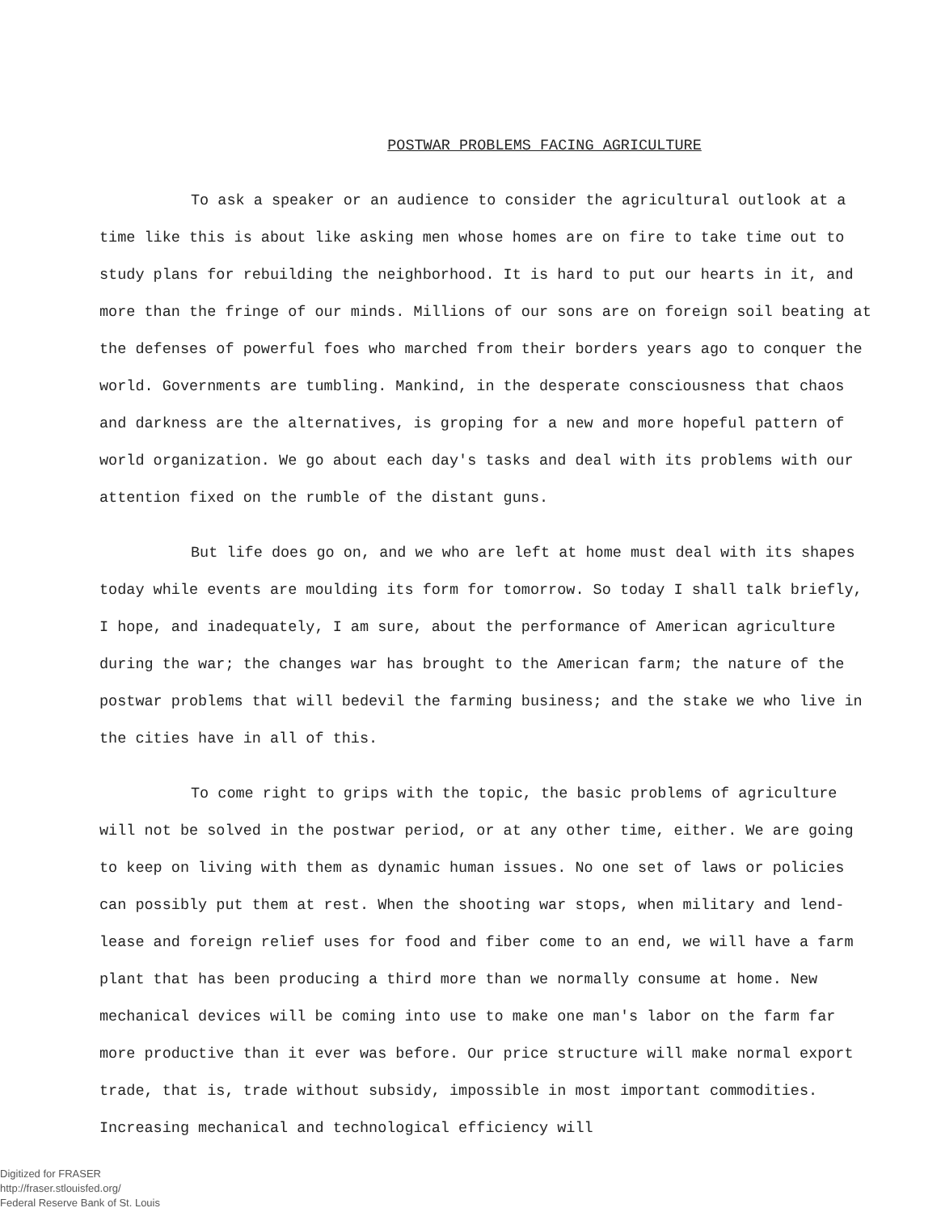POSTWAR PROBLEMS FACING AGRICULTURE
To ask a speaker or an audience to consider the agricultural outlook at a time like this is about like asking men whose homes are on fire to take time out to study plans for rebuilding the neighborhood. It is hard to put our hearts in it, and more than the fringe of our minds. Millions of our sons are on foreign soil beating at the defenses of powerful foes who marched from their borders years ago to conquer the world. Governments are tumbling. Mankind, in the desperate consciousness that chaos and darkness are the alternatives, is groping for a new and more hopeful pattern of world organization. We go about each day's tasks and deal with its problems with our attention fixed on the rumble of the distant guns.
But life does go on, and we who are left at home must deal with its shapes today while events are moulding its form for tomorrow. So today I shall talk briefly, I hope, and inadequately, I am sure, about the performance of American agriculture during the war; the changes war has brought to the American farm; the nature of the postwar problems that will bedevil the farming business; and the stake we who live in the cities have in all of this.
To come right to grips with the topic, the basic problems of agriculture will not be solved in the postwar period, or at any other time, either. We are going to keep on living with them as dynamic human issues. No one set of laws or policies can possibly put them at rest. When the shooting war stops, when military and lend-lease and foreign relief uses for food and fiber come to an end, we will have a farm plant that has been producing a third more than we normally consume at home. New mechanical devices will be coming into use to make one man's labor on the farm far more productive than it ever was before. Our price structure will make normal export trade, that is, trade without subsidy, impossible in most important commodities. Increasing mechanical and technological efficiency will
Digitized for FRASER
http://fraser.stlouisfed.org/
Federal Reserve Bank of St. Louis